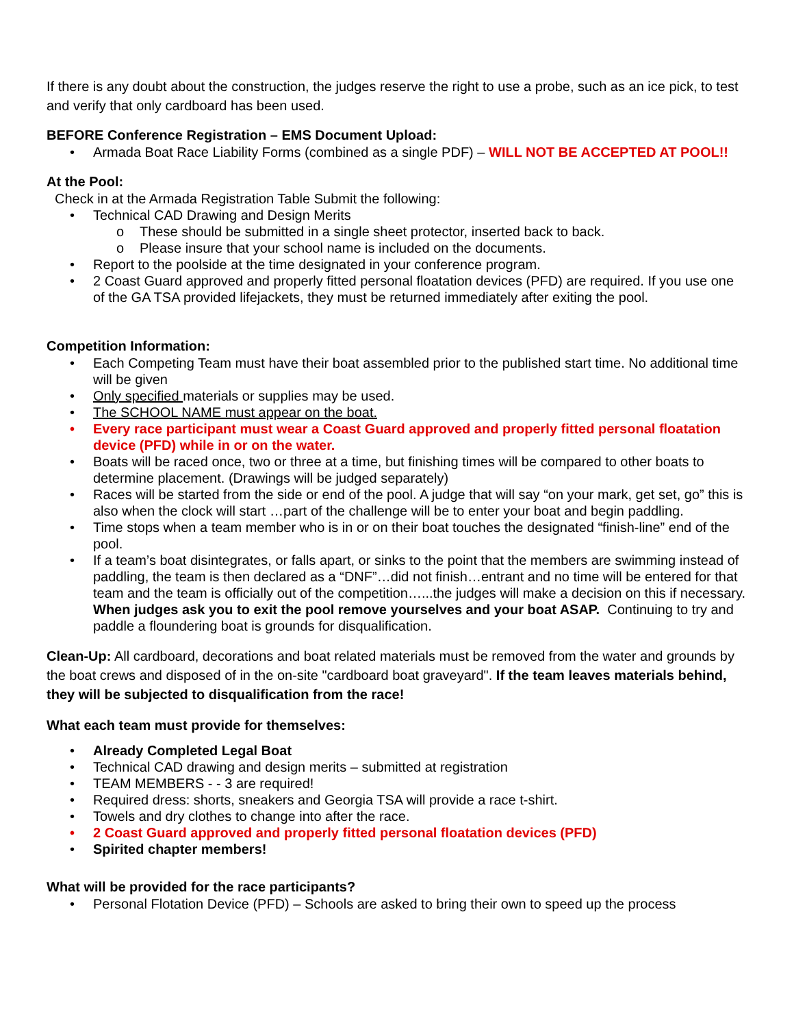If there is any doubt about the construction, the judges reserve the right to use a probe, such as an ice pick, to test and verify that only cardboard has been used.
BEFORE Conference Registration – EMS Document Upload:
• Armada Boat Race Liability Forms (combined as a single PDF) – WILL NOT BE ACCEPTED AT POOL!!
At the Pool:
Check in at the Armada Registration Table Submit the following:
• Technical CAD Drawing and Design Merits
o These should be submitted in a single sheet protector, inserted back to back.
o Please insure that your school name is included on the documents.
• Report to the poolside at the time designated in your conference program.
• 2 Coast Guard approved and properly fitted personal floatation devices (PFD) are required. If you use one of the GA TSA provided lifejackets, they must be returned immediately after exiting the pool.
Competition Information:
• Each Competing Team must have their boat assembled prior to the published start time. No additional time will be given
• Only specified materials or supplies may be used.
• The SCHOOL NAME must appear on the boat.
• Every race participant must wear a Coast Guard approved and properly fitted personal floatation device (PFD) while in or on the water.
• Boats will be raced once, two or three at a time, but finishing times will be compared to other boats to determine placement. (Drawings will be judged separately)
• Races will be started from the side or end of the pool. A judge that will say “on your mark, get set, go” this is also when the clock will start …part of the challenge will be to enter your boat and begin paddling.
• Time stops when a team member who is in or on their boat touches the designated “finish-line” end of the pool.
• If a team’s boat disintegrates, or falls apart, or sinks to the point that the members are swimming instead of paddling, the team is then declared as a “DNF”…did not finish…entrant and no time will be entered for that team and the team is officially out of the competition…...the judges will make a decision on this if necessary. When judges ask you to exit the pool remove yourselves and your boat ASAP. Continuing to try and paddle a floundering boat is grounds for disqualification.
Clean-Up: All cardboard, decorations and boat related materials must be removed from the water and grounds by the boat crews and disposed of in the on-site "cardboard boat graveyard". If the team leaves materials behind, they will be subjected to disqualification from the race!
What each team must provide for themselves:
• Already Completed Legal Boat
• Technical CAD drawing and design merits – submitted at registration
• TEAM MEMBERS - - 3 are required!
• Required dress: shorts, sneakers and Georgia TSA will provide a race t-shirt.
• Towels and dry clothes to change into after the race.
• 2 Coast Guard approved and properly fitted personal floatation devices (PFD)
• Spirited chapter members!
What will be provided for the race participants?
• Personal Flotation Device (PFD) – Schools are asked to bring their own to speed up the process